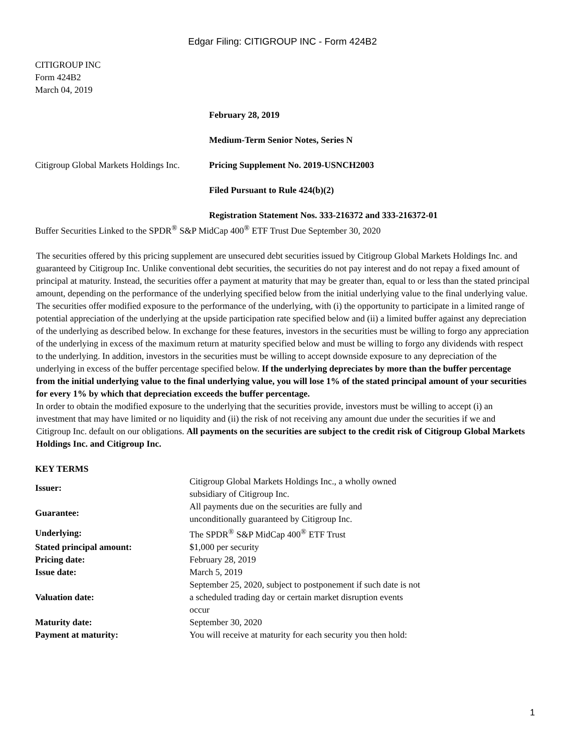Edgar Filing: CITIGROUP INC - Form 424B2
CITIGROUP INC
Form 424B2
March 04, 2019
| | February 28, 2019 |
| | Medium-Term Senior Notes, Series N |
| Citigroup Global Markets Holdings Inc. | Pricing Supplement No. 2019-USNCH2003 |
| | Filed Pursuant to Rule 424(b)(2) |
| | Registration Statement Nos. 333-216372 and 333-216372-01 |
Buffer Securities Linked to the SPDR<sup>®</sup> S&P MidCap 400<sup>®</sup> ETF Trust Due September 30, 2020
The securities offered by this pricing supplement are unsecured debt securities issued by Citigroup Global Markets Holdings Inc. and guaranteed by Citigroup Inc. Unlike conventional debt securities, the securities do not pay interest and do not repay a fixed amount of principal at maturity. Instead, the securities offer a payment at maturity that may be greater than, equal to or less than the stated principal amount, depending on the performance of the underlying specified below from the initial underlying value to the final underlying value.
The securities offer modified exposure to the performance of the underlying, with (i) the opportunity to participate in a limited range of potential appreciation of the underlying at the upside participation rate specified below and (ii) a limited buffer against any depreciation of the underlying as described below. In exchange for these features, investors in the securities must be willing to forgo any appreciation of the underlying in excess of the maximum return at maturity specified below and must be willing to forgo any dividends with respect to the underlying. In addition, investors in the securities must be willing to accept downside exposure to any depreciation of the underlying in excess of the buffer percentage specified below. If the underlying depreciates by more than the buffer percentage from the initial underlying value to the final underlying value, you will lose 1% of the stated principal amount of your securities for every 1% by which that depreciation exceeds the buffer percentage.
In order to obtain the modified exposure to the underlying that the securities provide, investors must be willing to accept (i) an investment that may have limited or no liquidity and (ii) the risk of not receiving any amount due under the securities if we and Citigroup Inc. default on our obligations. All payments on the securities are subject to the credit risk of Citigroup Global Markets Holdings Inc. and Citigroup Inc.
KEY TERMS
| Issuer: | Citigroup Global Markets Holdings Inc., a wholly owned subsidiary of Citigroup Inc. |
| Guarantee: | All payments due on the securities are fully and unconditionally guaranteed by Citigroup Inc. |
| Underlying: | The SPDR<sup>®</sup> S&P MidCap 400<sup>®</sup> ETF Trust |
| Stated principal amount: | $1,000 per security |
| Pricing date: | February 28, 2019 |
| Issue date: | March 5, 2019 |
| Valuation date: | September 25, 2020, subject to postponement if such date is not a scheduled trading day or certain market disruption events occur |
| Maturity date: | September 30, 2020 |
| Payment at maturity: | You will receive at maturity for each security you then hold: |
1